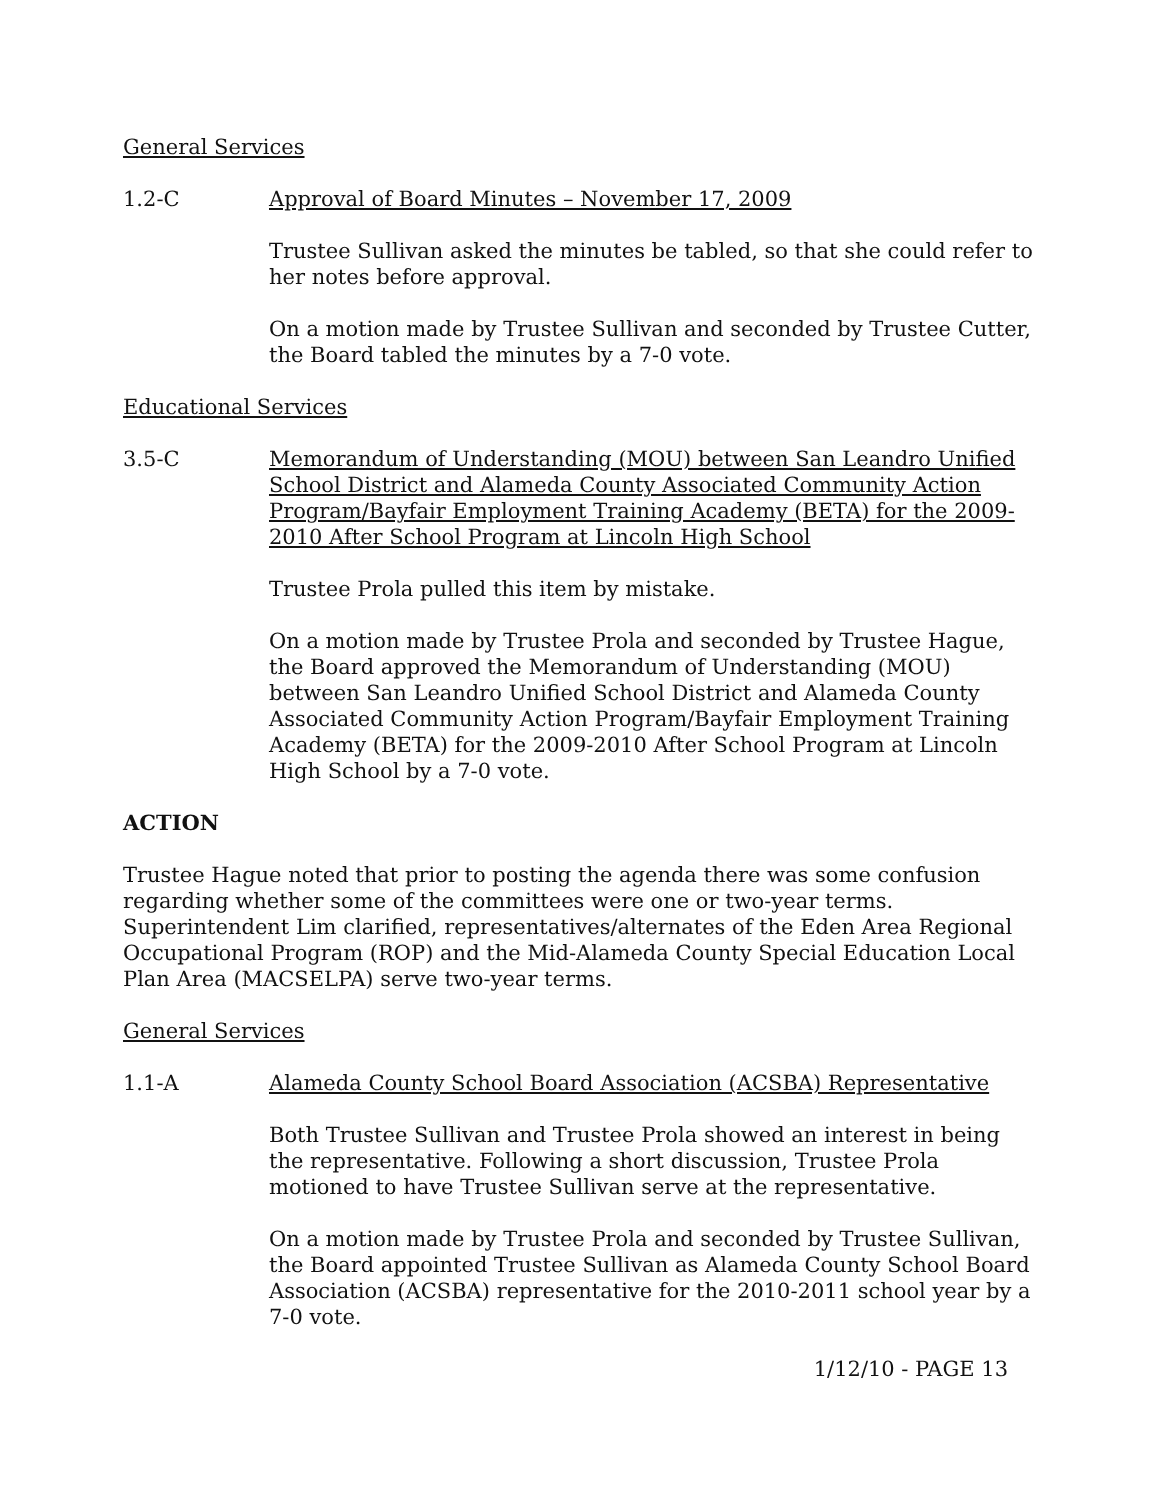General Services
1.2-C Approval of Board Minutes – November 17, 2009
Trustee Sullivan asked the minutes be tabled, so that she could refer to her notes before approval.
On a motion made by Trustee Sullivan and seconded by Trustee Cutter, the Board tabled the minutes by a 7-0 vote.
Educational Services
3.5-C Memorandum of Understanding (MOU) between San Leandro Unified School District and Alameda County Associated Community Action Program/Bayfair Employment Training Academy (BETA) for the 2009-2010 After School Program at Lincoln High School
Trustee Prola pulled this item by mistake.
On a motion made by Trustee Prola and seconded by Trustee Hague, the Board approved the Memorandum of Understanding (MOU) between San Leandro Unified School District and Alameda County Associated Community Action Program/Bayfair Employment Training Academy (BETA) for the 2009-2010 After School Program at Lincoln High School by a 7-0 vote.
ACTION
Trustee Hague noted that prior to posting the agenda there was some confusion regarding whether some of the committees were one or two-year terms. Superintendent Lim clarified, representatives/alternates of the Eden Area Regional Occupational Program (ROP) and the Mid-Alameda County Special Education Local Plan Area (MACSELPA) serve two-year terms.
General Services
1.1-A Alameda County School Board Association (ACSBA) Representative
Both Trustee Sullivan and Trustee Prola showed an interest in being the representative. Following a short discussion, Trustee Prola motioned to have Trustee Sullivan serve at the representative.
On a motion made by Trustee Prola and seconded by Trustee Sullivan, the Board appointed Trustee Sullivan as Alameda County School Board Association (ACSBA) representative for the 2010-2011 school year by a 7-0 vote.
1/12/10 - PAGE 13